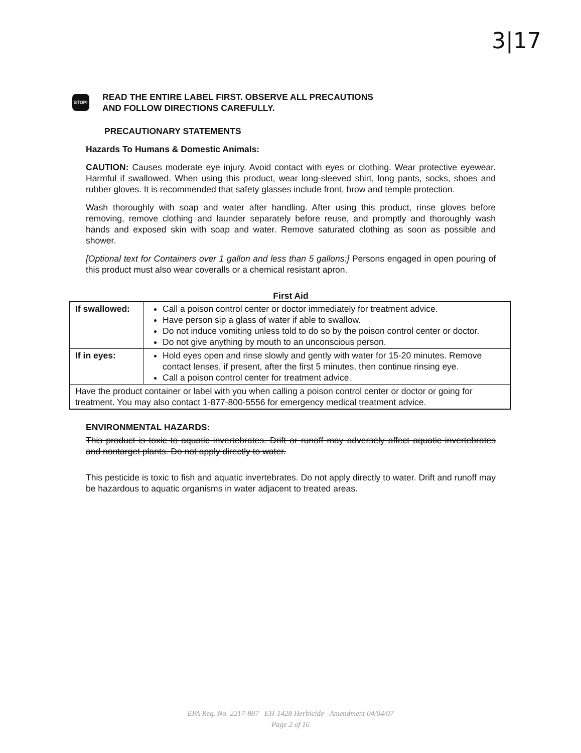3|17
STOP!
READ THE ENTIRE LABEL FIRST. OBSERVE ALL PRECAUTIONS
AND FOLLOW DIRECTIONS CAREFULLY.
PRECAUTIONARY STATEMENTS
Hazards To Humans & Domestic Animals:
CAUTION: Causes moderate eye injury. Avoid contact with eyes or clothing. Wear protective eyewear. Harmful if swallowed. When using this product, wear long-sleeved shirt, long pants, socks, shoes and rubber gloves. It is recommended that safety glasses include front, brow and temple protection.
Wash thoroughly with soap and water after handling. After using this product, rinse gloves before removing, remove clothing and launder separately before reuse, and promptly and thoroughly wash hands and exposed skin with soap and water. Remove saturated clothing as soon as possible and shower.
[Optional text for Containers over 1 gallon and less than 5 gallons:] Persons engaged in open pouring of this product must also wear coveralls or a chemical resistant apron.
First Aid
| If swallowed: | Call a poison control center or doctor immediately for treatment advice. Have person sip a glass of water if able to swallow. Do not induce vomiting unless told to do so by the poison control center or doctor. Do not give anything by mouth to an unconscious person. |
| If in eyes: | Hold eyes open and rinse slowly and gently with water for 15-20 minutes. Remove contact lenses, if present, after the first 5 minutes, then continue rinsing eye. Call a poison control center for treatment advice. |
| Have the product container or label with you when calling a poison control center or doctor or going for treatment. You may also contact 1-877-800-5556 for emergency medical treatment advice. | |
ENVIRONMENTAL HAZARDS:
This product is toxic to aquatic invertebrates. Drift or runoff may adversely affect aquatic invertebrates and nontarget plants. Do not apply directly to water.
This pesticide is toxic to fish and aquatic invertebrates. Do not apply directly to water. Drift and runoff may be hazardous to aquatic organisms in water adjacent to treated areas.
EPA Reg. No. 2217-887 EH-1428 Herbicide Amendment 04/04/07
Page 2 of 16